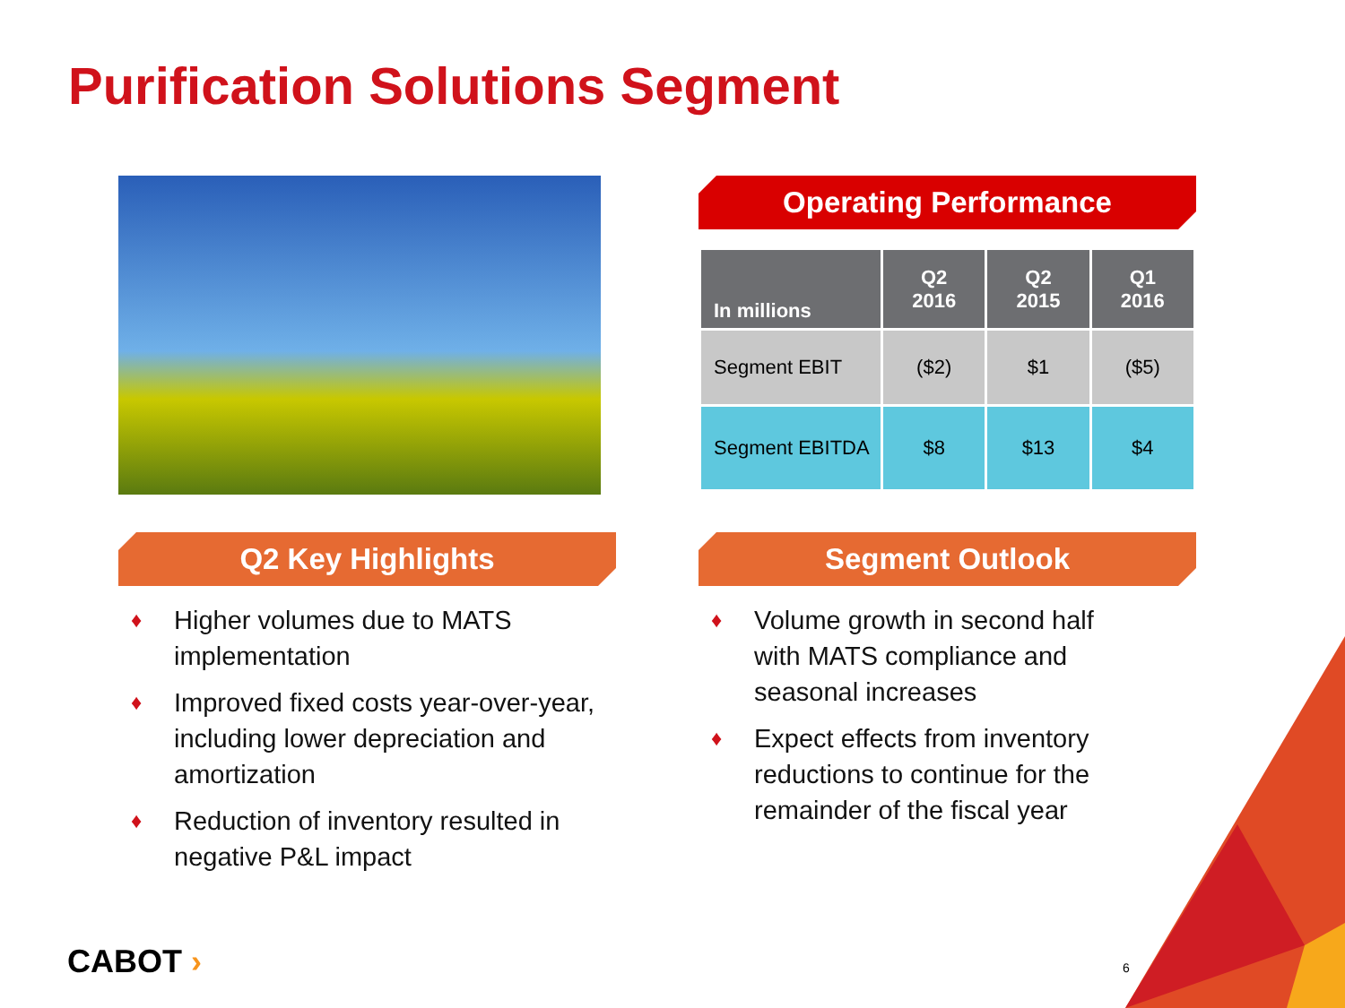Purification Solutions Segment
Operating Performance
| In millions | Q2 2016 | Q2 2015 | Q1 2016 |
| --- | --- | --- | --- |
| Segment EBIT | ($2) | $1 | ($5) |
| Segment EBITDA | $8 | $13 | $4 |
Q2 Key Highlights
♦ Higher volumes due to MATS implementation
♦ Improved fixed costs year-over-year, including lower depreciation and amortization
♦ Reduction of inventory resulted in negative P&L impact
Segment Outlook
♦ Volume growth in second half with MATS compliance and seasonal increases
♦ Expect effects from inventory reductions to continue for the remainder of the fiscal year
CABOT › 6